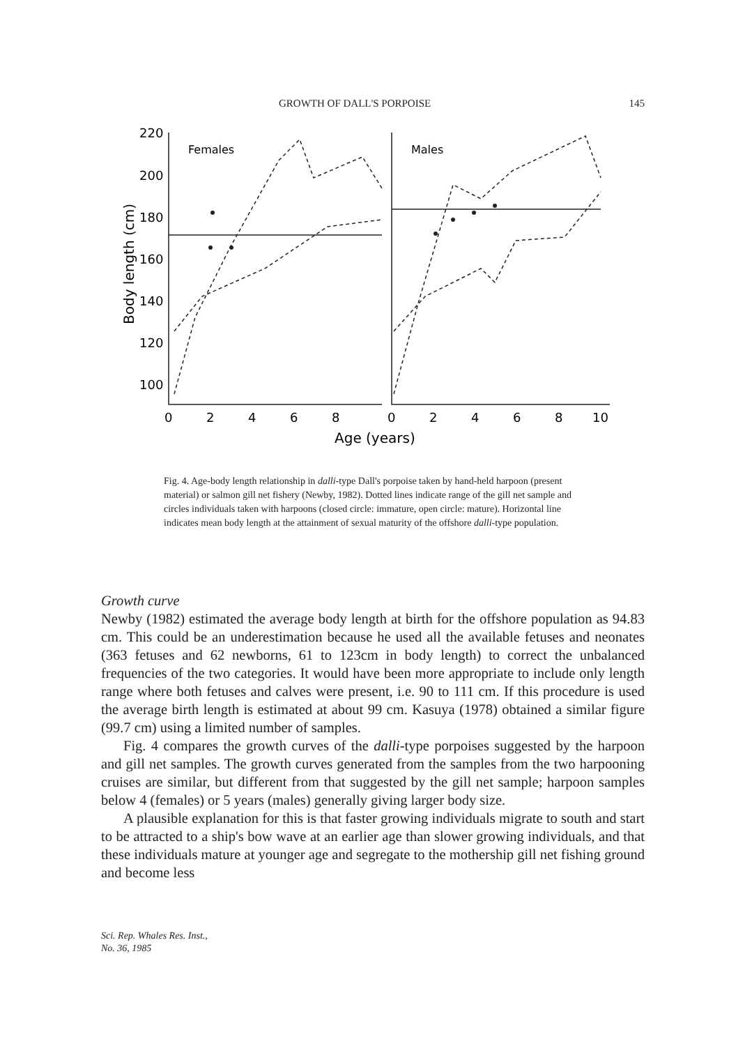GROWTH OF DALL'S PORPOISE 145
220
200
180
160
140
120
100
Females
Males
0
2
4
6
8
0
2
4
6
8
10
Age (years)
Body length (cm)
Fig. 4. Age-body length relationship in dalli-type Dall's porpoise taken by hand-held harpoon (present material) or salmon gill net fishery (Newby, 1982). Dotted lines indicate range of the gill net sample and circles individuals taken with harpoons (closed circle: immature, open circle: mature). Horizontal line indicates mean body length at the attainment of sexual maturity of the offshore dalli-type population.
Growth curve
Newby (1982) estimated the average body length at birth for the offshore population as 94.83 cm. This could be an underestimation because he used all the available fetuses and neonates (363 fetuses and 62 newborns, 61 to 123cm in body length) to correct the unbalanced frequencies of the two categories. It would have been more appropriate to include only length range where both fetuses and calves were present, i.e. 90 to 111 cm. If this procedure is used the average birth length is estimated at about 99 cm. Kasuya (1978) obtained a similar figure (99.7 cm) using a limited number of samples.
Fig. 4 compares the growth curves of the dalli-type porpoises suggested by the harpoon and gill net samples. The growth curves generated from the samples from the two harpooning cruises are similar, but different from that suggested by the gill net sample; harpoon samples below 4 (females) or 5 years (males) generally giving larger body size.
A plausible explanation for this is that faster growing individuals migrate to south and start to be attracted to a ship's bow wave at an earlier age than slower growing individuals, and that these individuals mature at younger age and segregate to the mothership gill net fishing ground and become less
Sci. Rep. Whales Res. Inst.,
No. 36, 1985